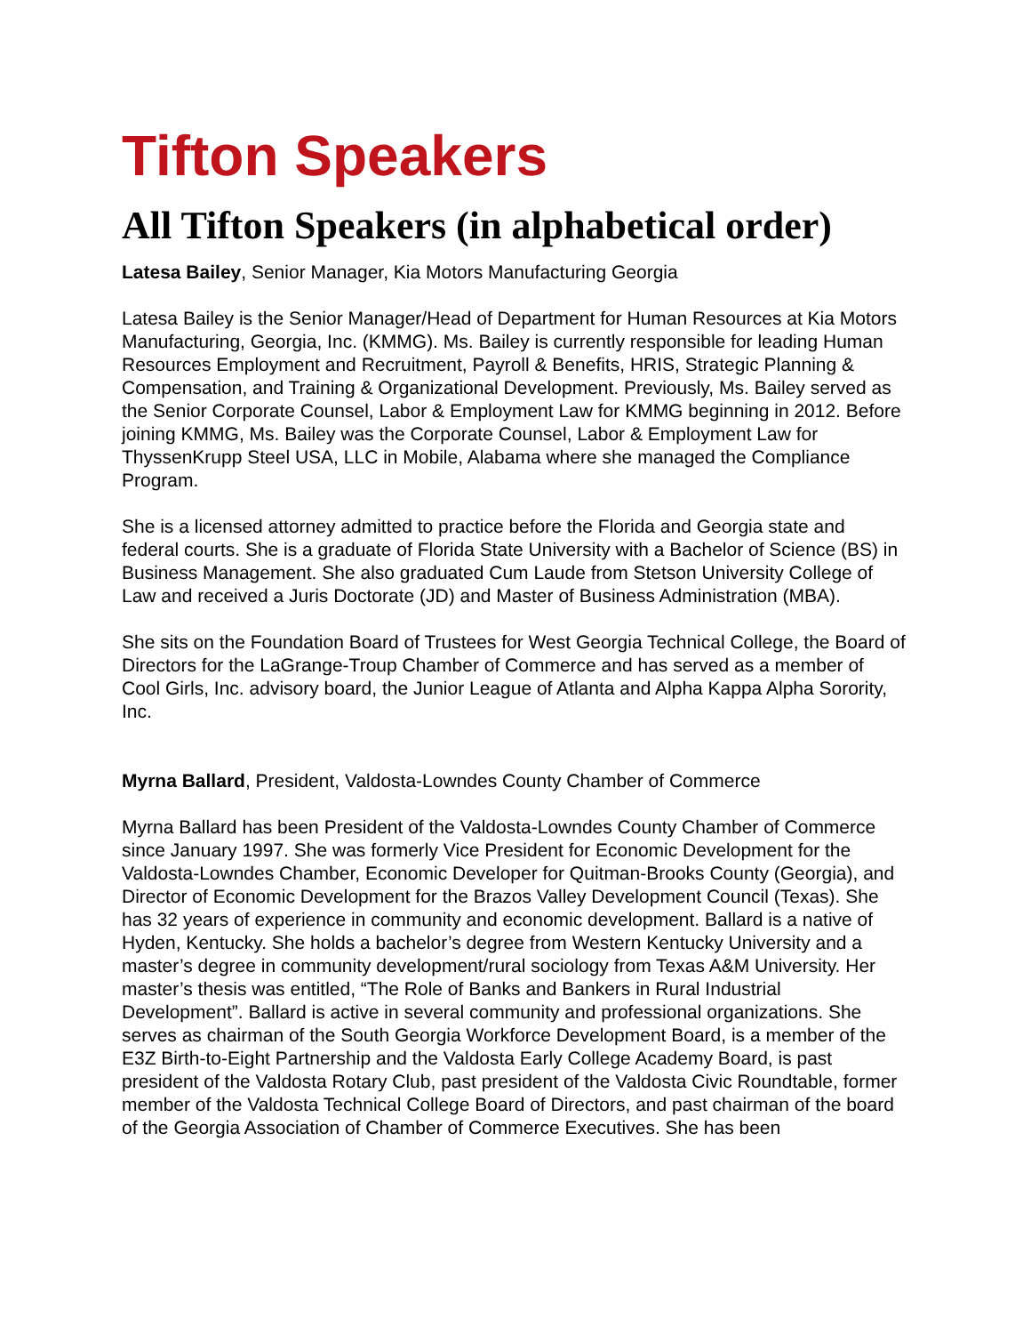Tifton Speakers
All Tifton Speakers (in alphabetical order)
Latesa Bailey, Senior Manager, Kia Motors Manufacturing Georgia
Latesa Bailey is the Senior Manager/Head of Department for Human Resources at Kia Motors Manufacturing, Georgia, Inc. (KMMG). Ms. Bailey is currently responsible for leading Human Resources Employment and Recruitment, Payroll & Benefits, HRIS, Strategic Planning & Compensation, and Training & Organizational Development. Previously, Ms. Bailey served as the Senior Corporate Counsel, Labor & Employment Law for KMMG beginning in 2012. Before joining KMMG, Ms. Bailey was the Corporate Counsel, Labor & Employment Law for ThyssenKrupp Steel USA, LLC in Mobile, Alabama where she managed the Compliance Program.
She is a licensed attorney admitted to practice before the Florida and Georgia state and federal courts. She is a graduate of Florida State University with a Bachelor of Science (BS) in Business Management. She also graduated Cum Laude from Stetson University College of Law and received a Juris Doctorate (JD) and Master of Business Administration (MBA).
She sits on the Foundation Board of Trustees for West Georgia Technical College, the Board of Directors for the LaGrange-Troup Chamber of Commerce and has served as a member of Cool Girls, Inc. advisory board, the Junior League of Atlanta and Alpha Kappa Alpha Sorority, Inc.
Myrna Ballard, President, Valdosta-Lowndes County Chamber of Commerce
Myrna Ballard has been President of the Valdosta-Lowndes County Chamber of Commerce since January 1997. She was formerly Vice President for Economic Development for the Valdosta-Lowndes Chamber, Economic Developer for Quitman-Brooks County (Georgia), and Director of Economic Development for the Brazos Valley Development Council (Texas). She has 32 years of experience in community and economic development. Ballard is a native of Hyden, Kentucky. She holds a bachelor’s degree from Western Kentucky University and a master’s degree in community development/rural sociology from Texas A&M University. Her master’s thesis was entitled, “The Role of Banks and Bankers in Rural Industrial Development”. Ballard is active in several community and professional organizations. She serves as chairman of the South Georgia Workforce Development Board, is a member of the E3Z Birth-to-Eight Partnership and the Valdosta Early College Academy Board, is past president of the Valdosta Rotary Club, past president of the Valdosta Civic Roundtable, former member of the Valdosta Technical College Board of Directors, and past chairman of the board of the Georgia Association of Chamber of Commerce Executives. She has been